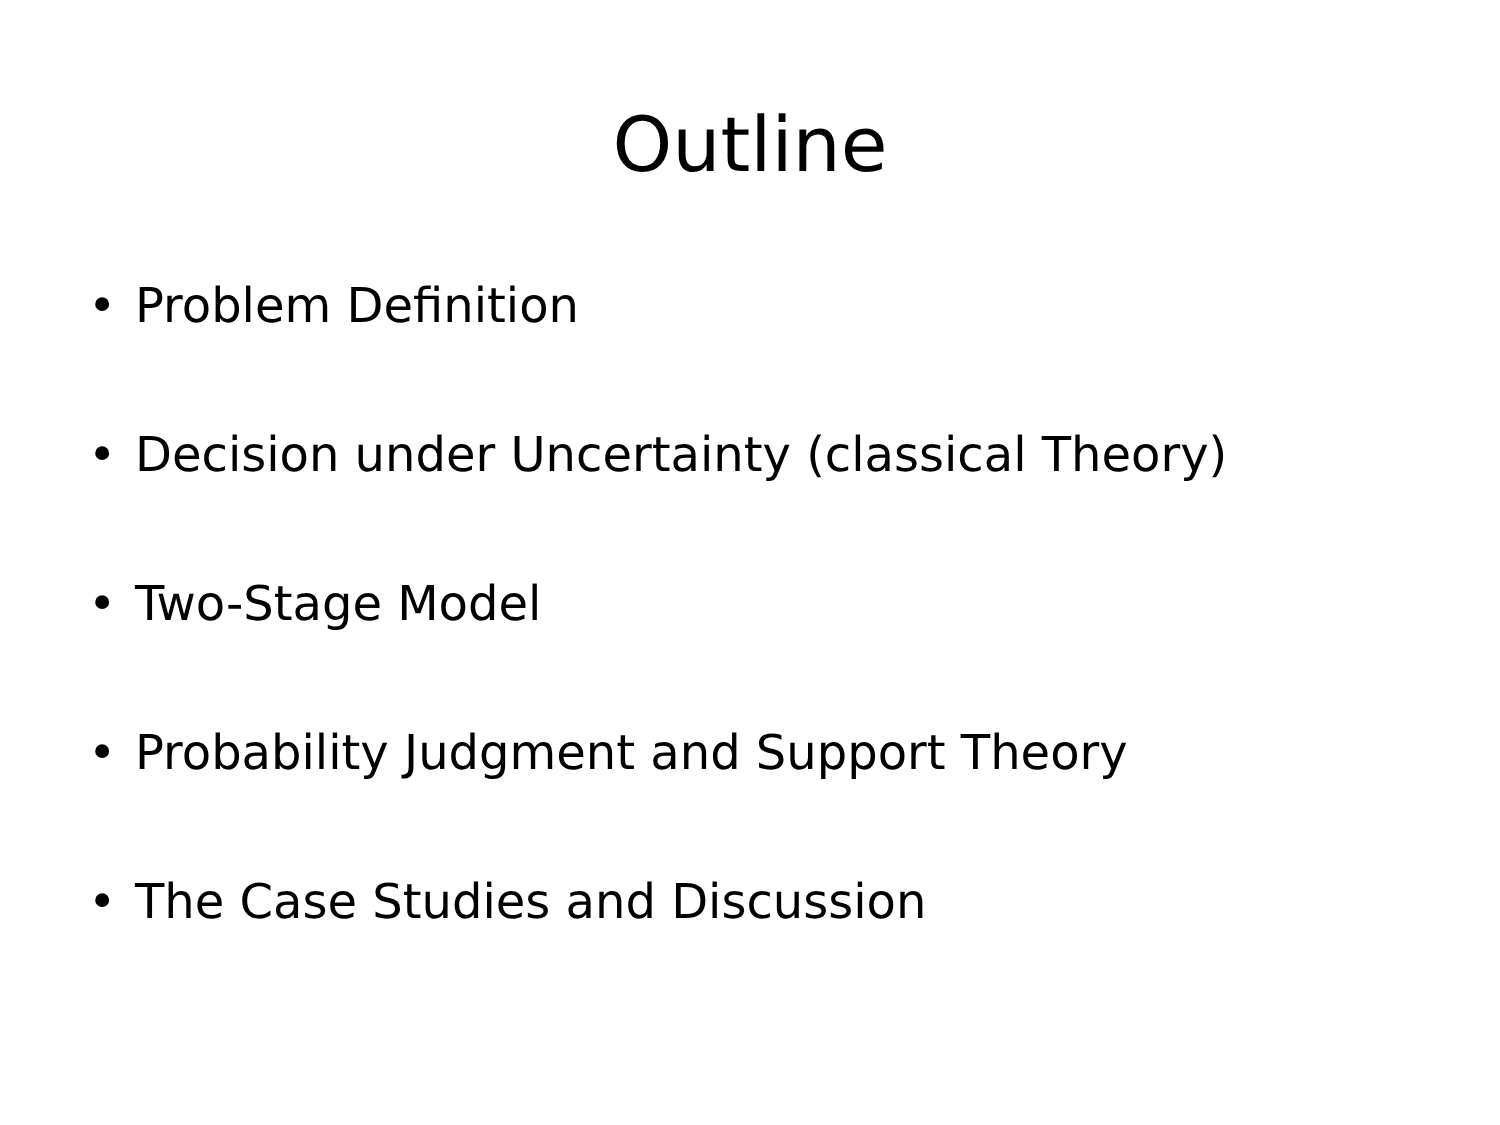Outline
• Problem Definition
• Decision under Uncertainty (classical Theory)
• Two-Stage Model
• Probability Judgment and Support Theory
• The Case Studies and Discussion